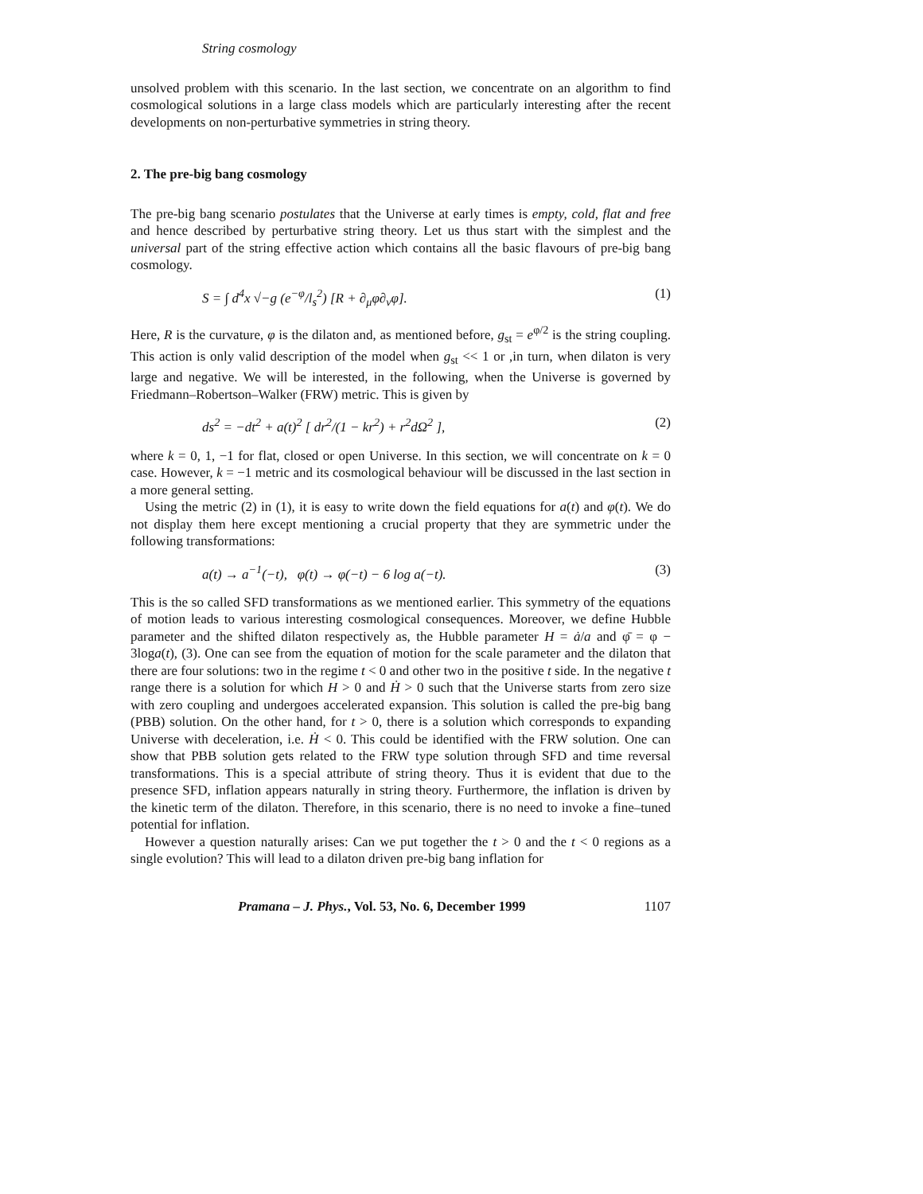String cosmology
unsolved problem with this scenario. In the last section, we concentrate on an algorithm to find cosmological solutions in a large class models which are particularly interesting after the recent developments on non-perturbative symmetries in string theory.
2. The pre-big bang cosmology
The pre-big bang scenario postulates that the Universe at early times is empty, cold, flat and free and hence described by perturbative string theory. Let us thus start with the simplest and the universal part of the string effective action which contains all the basic flavours of pre-big bang cosmology.
S = ∫ d<sup>4</sup>x √−g (e<sup>−φ</sup>/l<sub>s</sub><sup>2</sup>) [R + ∂<sub>μ</sub>φ∂<sub>ν</sub>φ]. (1)
Here, R is the curvature, φ is the dilaton and, as mentioned before, g<sub>st</sub> = e<sup>φ/2</sup> is the string coupling. This action is only valid description of the model when g<sub>st</sub> << 1 or ,in turn, when dilaton is very large and negative. We will be interested, in the following, when the Universe is governed by Friedmann–Robertson–Walker (FRW) metric. This is given by
ds<sup>2</sup> = −dt<sup>2</sup> + a(t)<sup>2</sup> [ dr<sup>2</sup>/(1 − kr<sup>2</sup>) + r<sup>2</sup>dΩ<sup>2</sup> ], (2)
where k = 0, 1, −1 for flat, closed or open Universe. In this section, we will concentrate on k = 0 case. However, k = −1 metric and its cosmological behaviour will be discussed in the last section in a more general setting.
Using the metric (2) in (1), it is easy to write down the field equations for a(t) and φ(t). We do not display them here except mentioning a crucial property that they are symmetric under the following transformations:
a(t) → a<sup>−1</sup>(−t), φ(t) → φ(−t) − 6 log a(−t). (3)
This is the so called SFD transformations as we mentioned earlier. This symmetry of the equations of motion leads to various interesting cosmological consequences. Moreover, we define Hubble parameter and the shifted dilaton respectively as, the Hubble parameter H = ȧ/a and φ̄ = φ − 3loga(t), (3). One can see from the equation of motion for the scale parameter and the dilaton that there are four solutions: two in the regime t < 0 and other two in the positive t side. In the negative t range there is a solution for which H > 0 and Ḣ > 0 such that the Universe starts from zero size with zero coupling and undergoes accelerated expansion. This solution is called the pre-big bang (PBB) solution. On the other hand, for t > 0, there is a solution which corresponds to expanding Universe with deceleration, i.e. Ḣ < 0. This could be identified with the FRW solution. One can show that PBB solution gets related to the FRW type solution through SFD and time reversal transformations. This is a special attribute of string theory. Thus it is evident that due to the presence SFD, inflation appears naturally in string theory. Furthermore, the inflation is driven by the kinetic term of the dilaton. Therefore, in this scenario, there is no need to invoke a fine–tuned potential for inflation.
However a question naturally arises: Can we put together the t > 0 and the t < 0 regions as a single evolution? This will lead to a dilaton driven pre-big bang inflation for
Pramana – J. Phys., Vol. 53, No. 6, December 1999 1107